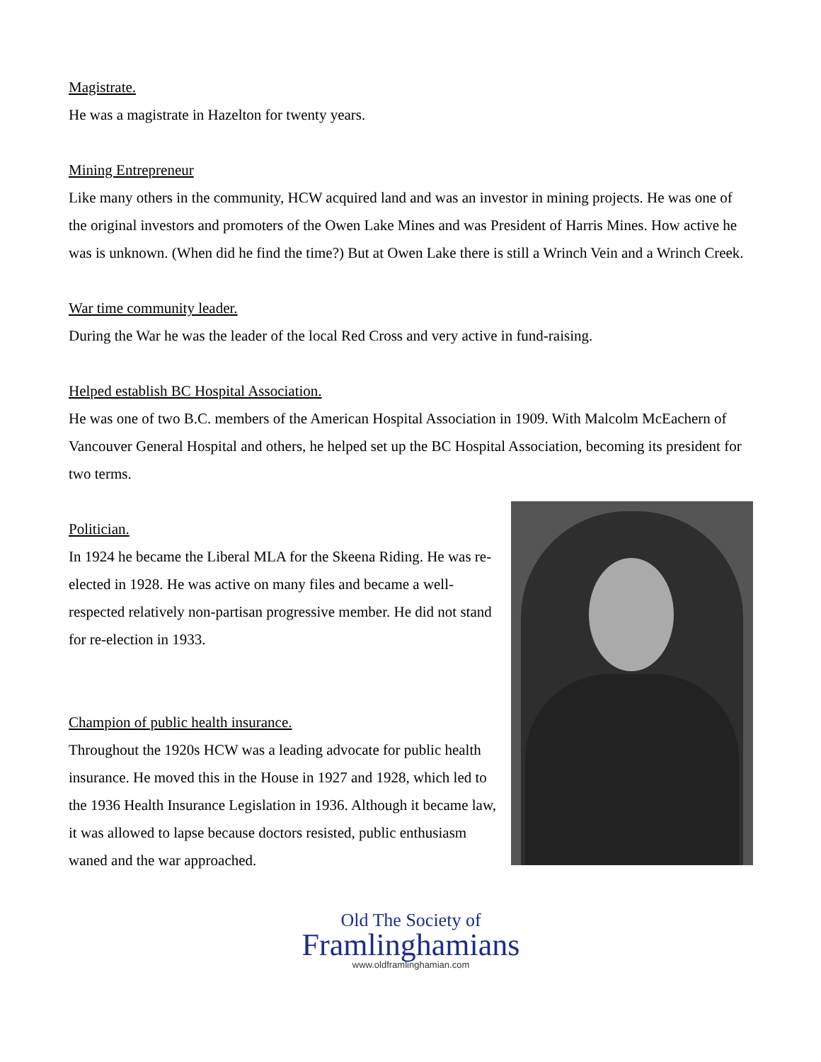Magistrate.
He was a magistrate in Hazelton for twenty years.
Mining Entrepreneur
Like many others in the community, HCW acquired land and was an investor in mining projects. He was one of the original investors and promoters of the Owen Lake Mines and was President of Harris Mines. How active he was is unknown. (When did he find the time?) But at Owen Lake there is still a Wrinch Vein and a Wrinch Creek.
War time community leader.
During the War he was the leader of the local Red Cross and very active in fund-raising.
Helped establish BC Hospital Association.
He was one of two B.C. members of the American Hospital Association in 1909. With Malcolm McEachern of Vancouver General Hospital and others, he helped set up the BC Hospital Association, becoming its president for two terms.
Politician.
In 1924 he became the Liberal MLA for the Skeena Riding. He was re-elected in 1928. He was active on many files and became a well-respected relatively non-partisan progressive member. He did not stand for re-election in 1933.
Champion of public health insurance.
Throughout the 1920s HCW was a leading advocate for public health insurance. He moved this in the House in 1927 and 1928, which led to the 1936 Health Insurance Legislation in 1936. Although it became law, it was allowed to lapse because doctors resisted, public enthusiasm waned and the war approached.
Old The Society of
Framlinghamians
www.oldframlinghamian.com